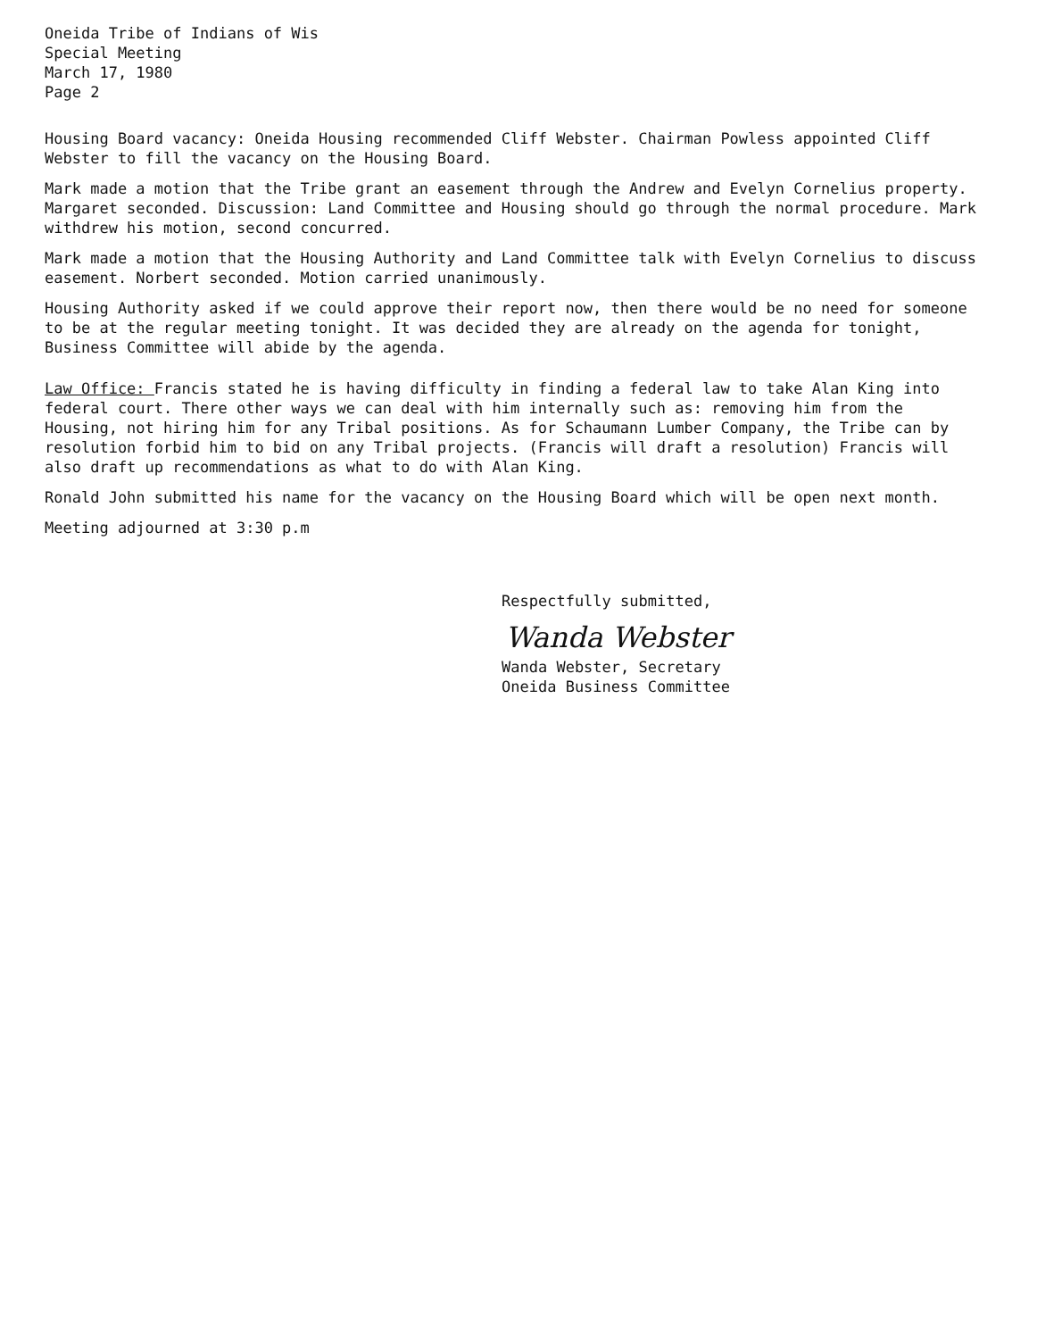Oneida Tribe of Indians of Wis
Special Meeting
March 17, 1980
Page 2
Housing Board vacancy: Oneida Housing recommended Cliff Webster. Chairman Powless appointed Cliff Webster to fill the vacancy on the Housing Board.
Mark made a motion that the Tribe grant an easement through the Andrew and Evelyn Cornelius property. Margaret seconded. Discussion: Land Committee and Housing should go through the normal procedure. Mark withdrew his motion, second concurred.
Mark made a motion that the Housing Authority and Land Committee talk with Evelyn Cornelius to discuss easement. Norbert seconded. Motion carried unanimously.
Housing Authority asked if we could approve their report now, then there would be no need for someone to be at the regular meeting tonight. It was decided they are already on the agenda for tonight, Business Committee will abide by the agenda.
Law Office: Francis stated he is having difficulty in finding a federal law to take Alan King into federal court. There other ways we can deal with him internally such as: removing him from the Housing, not hiring him for any Tribal positions. As for Schaumann Lumber Company, the Tribe can by resolution forbid him to bid on any Tribal projects. (Francis will draft a resolution) Francis will also draft up recommendations as what to do with Alan King.
Ronald John submitted his name for the vacancy on the Housing Board which will be open next month.
Meeting adjourned at 3:30 p.m
Respectfully submitted,
Wanda Webster
Wanda Webster, Secretary
Oneida Business Committee